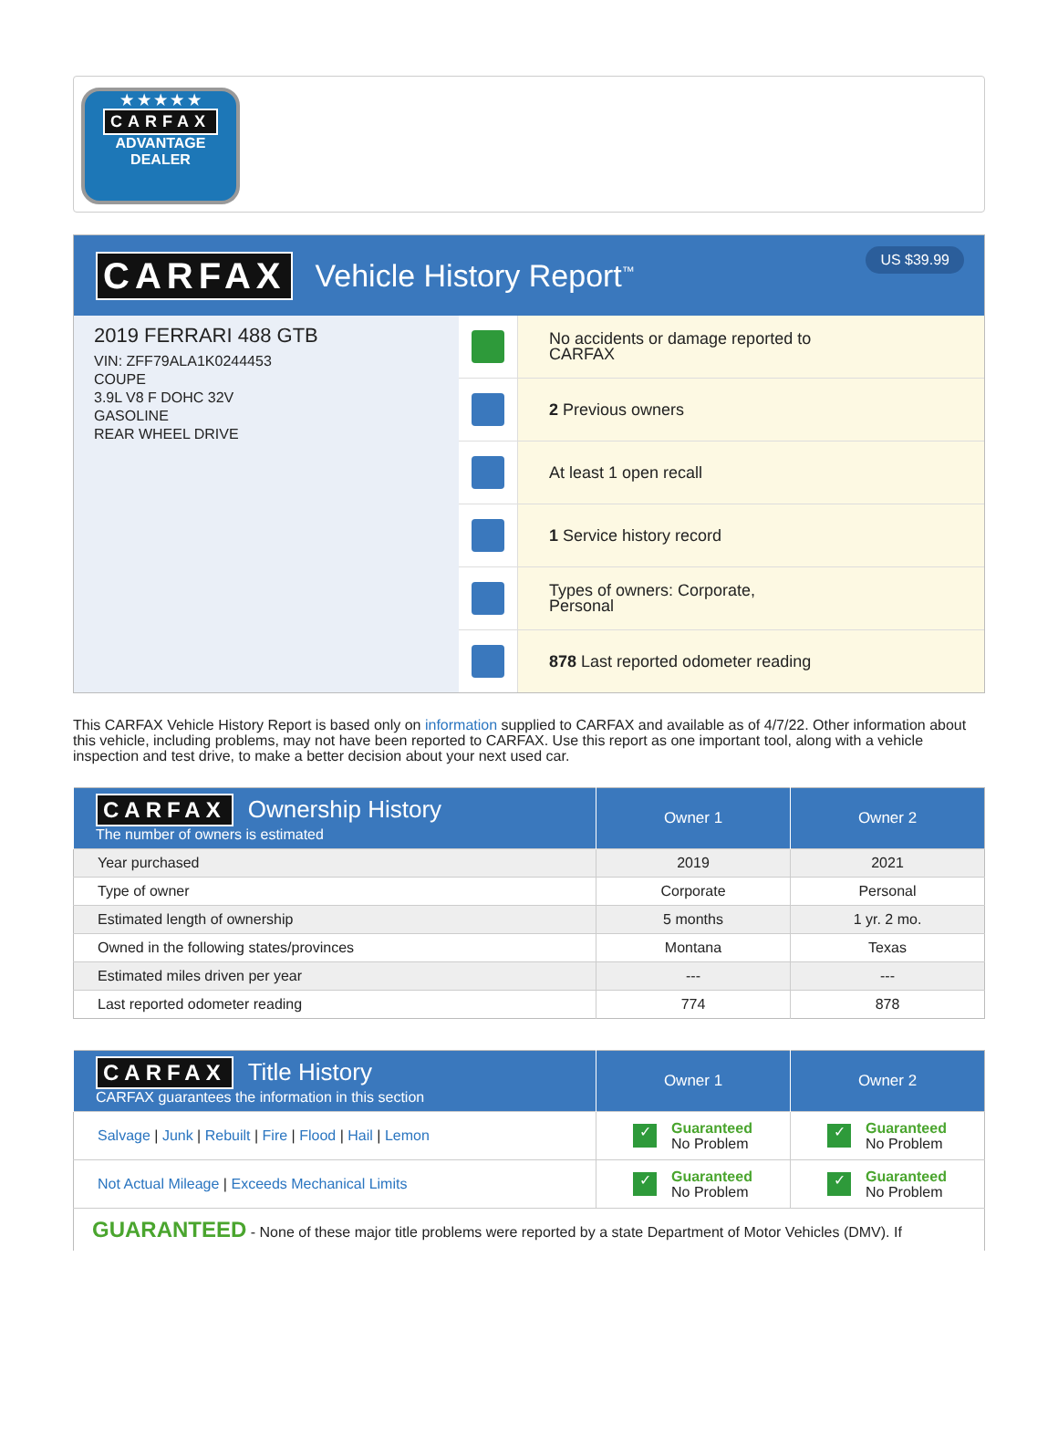★ ★ ★ ★ ★
CARFAX
ADVANTAGE
DEALER
CARFAX
Vehicle History Report<sup>™</sup>
US $39.99
2019 FERRARI 488 GTB
VIN: ZFF79ALA1K0244453
COUPE
3.9L V8 F DOHC 32V
GASOLINE
REAR WHEEL DRIVE
No accidents or damage reported to CARFAX
2 Previous owners
At least 1 open recall
1 Service history record
Types of owners: Corporate, Personal
878 Last reported odometer reading
This CARFAX Vehicle History Report is based only on information supplied to CARFAX and available as of 4/7/22. Other information about this vehicle, including problems, may not have been reported to CARFAX. Use this report as one important tool, along with a vehicle inspection and test drive, to make a better decision about your next used car.
| CARFAX Ownership History The number of owners is estimated | Owner 1 | Owner 2 |
| --- | --- | --- |
| Year purchased | 2019 | 2021 |
| Type of owner | Corporate | Personal |
| Estimated length of ownership | 5 months | 1 yr. 2 mo. |
| Owned in the following states/provinces | Montana | Texas |
| Estimated miles driven per year | --- | --- |
| Last reported odometer reading | 774 | 878 |
| CARFAX Title History CARFAX guarantees the information in this section | Owner 1 | Owner 2 |
| --- | --- | --- |
| Salvage / Junk / Rebuilt / Fire / Flood / Hail / Lemon | ✓ Guaranteed No Problem | ✓ Guaranteed No Problem |
| Not Actual Mileage / Exceeds Mechanical Limits | ✓ Guaranteed No Problem | ✓ Guaranteed No Problem |
| GUARANTEED - None of these major title problems were reported by a state Department of Motor Vehicles (DMV). If | | |